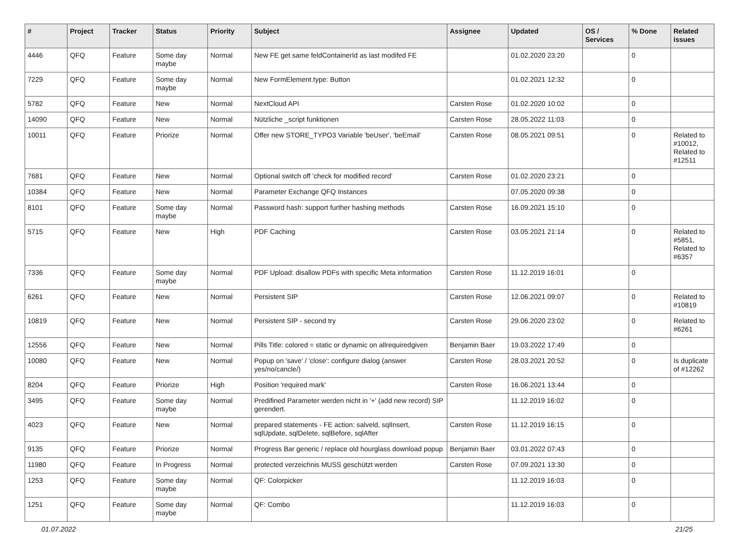| # | Project | Tracker | Status | Priority | Subject | Assignee | Updated | OS / Services | % Done | Related issues |
| --- | --- | --- | --- | --- | --- | --- | --- | --- | --- | --- |
| 4446 | QFQ | Feature | Some day maybe | Normal | New FE get same feldContainerId as last modifed FE | | 01.02.2020 23:20 | | 0 | |
| 7229 | QFQ | Feature | Some day maybe | Normal | New FormElement.type: Button | | 01.02.2021 12:32 | | 0 | |
| 5782 | QFQ | Feature | New | Normal | NextCloud API | Carsten Rose | 01.02.2020 10:02 | | 0 | |
| 14090 | QFQ | Feature | New | Normal | Nützliche _script funktionen | Carsten Rose | 28.05.2022 11:03 | | 0 | |
| 10011 | QFQ | Feature | Priorize | Normal | Offer new STORE_TYPO3 Variable 'beUser', 'beEmail' | Carsten Rose | 08.05.2021 09:51 | | 0 | Related to #10012, Related to #12511 |
| 7681 | QFQ | Feature | New | Normal | Optional switch off 'check for modified record' | Carsten Rose | 01.02.2020 23:21 | | 0 | |
| 10384 | QFQ | Feature | New | Normal | Parameter Exchange QFQ Instances | | 07.05.2020 09:38 | | 0 | |
| 8101 | QFQ | Feature | Some day maybe | Normal | Password hash: support further hashing methods | Carsten Rose | 16.09.2021 15:10 | | 0 | |
| 5715 | QFQ | Feature | New | High | PDF Caching | Carsten Rose | 03.05.2021 21:14 | | 0 | Related to #5851, Related to #6357 |
| 7336 | QFQ | Feature | Some day maybe | Normal | PDF Upload: disallow PDFs with specific Meta information | Carsten Rose | 11.12.2019 16:01 | | 0 | |
| 6261 | QFQ | Feature | New | Normal | Persistent SIP | Carsten Rose | 12.06.2021 09:07 | | 0 | Related to #10819 |
| 10819 | QFQ | Feature | New | Normal | Persistent SIP - second try | Carsten Rose | 29.06.2020 23:02 | | 0 | Related to #6261 |
| 12556 | QFQ | Feature | New | Normal | Pills Title: colored = static or dynamic on allrequiredgiven | Benjamin Baer | 19.03.2022 17:49 | | 0 | |
| 10080 | QFQ | Feature | New | Normal | Popup on 'save' / 'close': configure dialog (answer yes/no/cancle/) | Carsten Rose | 28.03.2021 20:52 | | 0 | Is duplicate of #12262 |
| 8204 | QFQ | Feature | Priorize | High | Position 'required mark' | Carsten Rose | 16.06.2021 13:44 | | 0 | |
| 3495 | QFQ | Feature | Some day maybe | Normal | Predifined Parameter werden nicht in '+' (add new record) SIP gerendert. | | 11.12.2019 16:02 | | 0 | |
| 4023 | QFQ | Feature | New | Normal | prepared statements - FE action: salveld, sqlInsert, sqlUpdate, sqlDelete, sqlBefore, sqlAfter | Carsten Rose | 11.12.2019 16:15 | | 0 | |
| 9135 | QFQ | Feature | Priorize | Normal | Progress Bar generic / replace old hourglass download popup | Benjamin Baer | 03.01.2022 07:43 | | 0 | |
| 11980 | QFQ | Feature | In Progress | Normal | protected verzeichnis MUSS geschützt werden | Carsten Rose | 07.09.2021 13:30 | | 0 | |
| 1253 | QFQ | Feature | Some day maybe | Normal | QF: Colorpicker | | 11.12.2019 16:03 | | 0 | |
| 1251 | QFQ | Feature | Some day maybe | Normal | QF: Combo | | 11.12.2019 16:03 | | 0 | |
01.07.2022 21/25